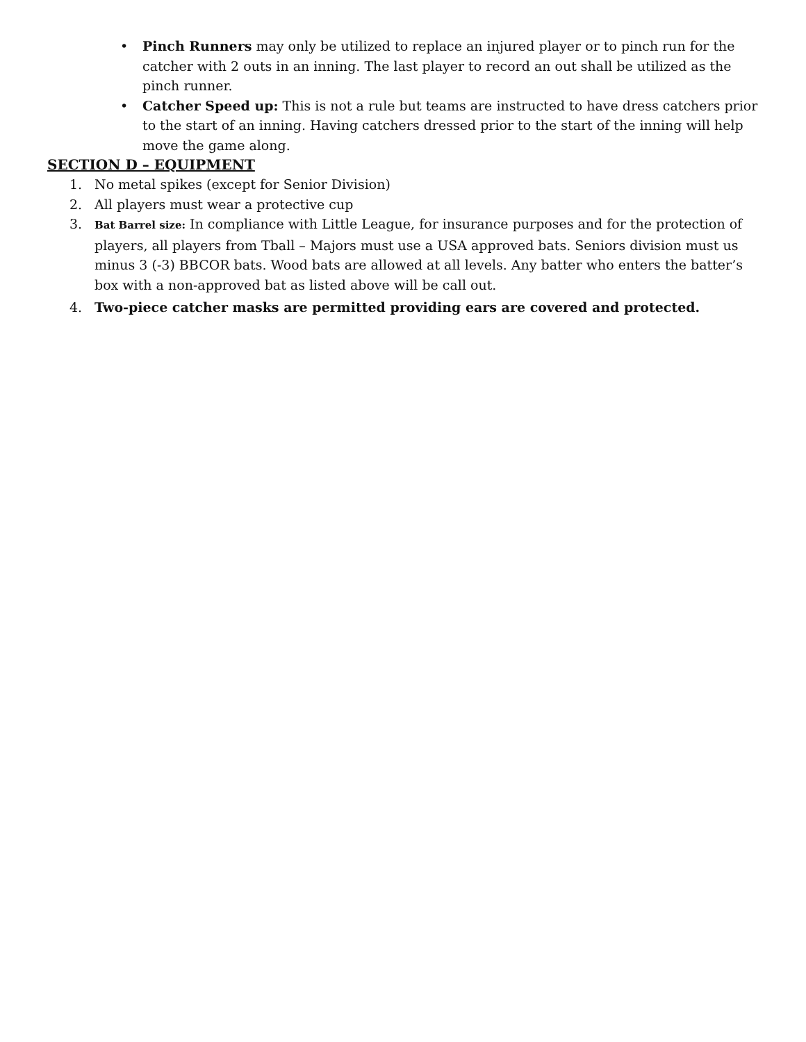• Pinch Runners may only be utilized to replace an injured player or to pinch run for the catcher with 2 outs in an inning. The last player to record an out shall be utilized as the pinch runner.
• Catcher Speed up: This is not a rule but teams are instructed to have dress catchers prior to the start of an inning. Having catchers dressed prior to the start of the inning will help move the game along.
SECTION D – EQUIPMENT
1. No metal spikes (except for Senior Division)
2. All players must wear a protective cup
3. Bat Barrel size: In compliance with Little League, for insurance purposes and for the protection of players, all players from Tball – Majors must use a USA approved bats. Seniors division must us minus 3 (-3) BBCOR bats. Wood bats are allowed at all levels. Any batter who enters the batter’s box with a non-approved bat as listed above will be call out.
4. Two-piece catcher masks are permitted providing ears are covered and protected.